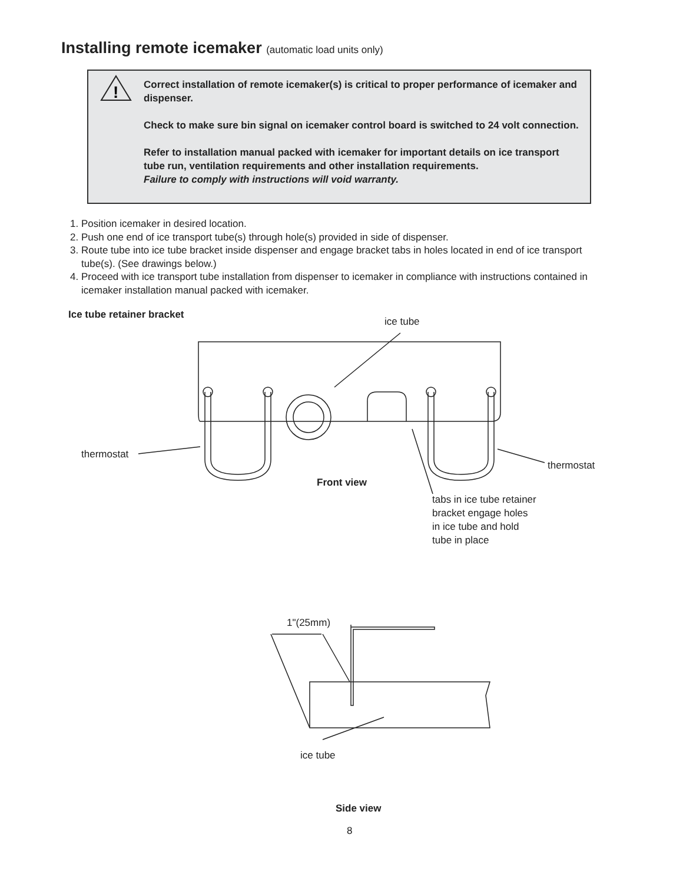Installing remote icemaker (automatic load units only)
!
Correct installation of remote icemaker(s) is critical to proper performance of icemaker and dispenser.
Check to make sure bin signal on icemaker control board is switched to 24 volt connection.
Refer to installation manual packed with icemaker for important details on ice transport tube run, ventilation requirements and other installation requirements.
Failure to comply with instructions will void warranty.
1. Position icemaker in desired location.
2. Push one end of ice transport tube(s) through hole(s) provided in side of dispenser.
3. Route tube into ice tube bracket inside dispenser and engage bracket tabs in holes located in end of ice transport tube(s). (See drawings below.)
4. Proceed with ice transport tube installation from dispenser to icemaker in compliance with instructions contained in icemaker installation manual packed with icemaker.
Ice tube retainer bracket
ice tube
thermostat
thermostat
Front view
tabs in ice tube retainer bracket engage holes in ice tube and hold tube in place
1"(25mm)
ice tube
Side view
8